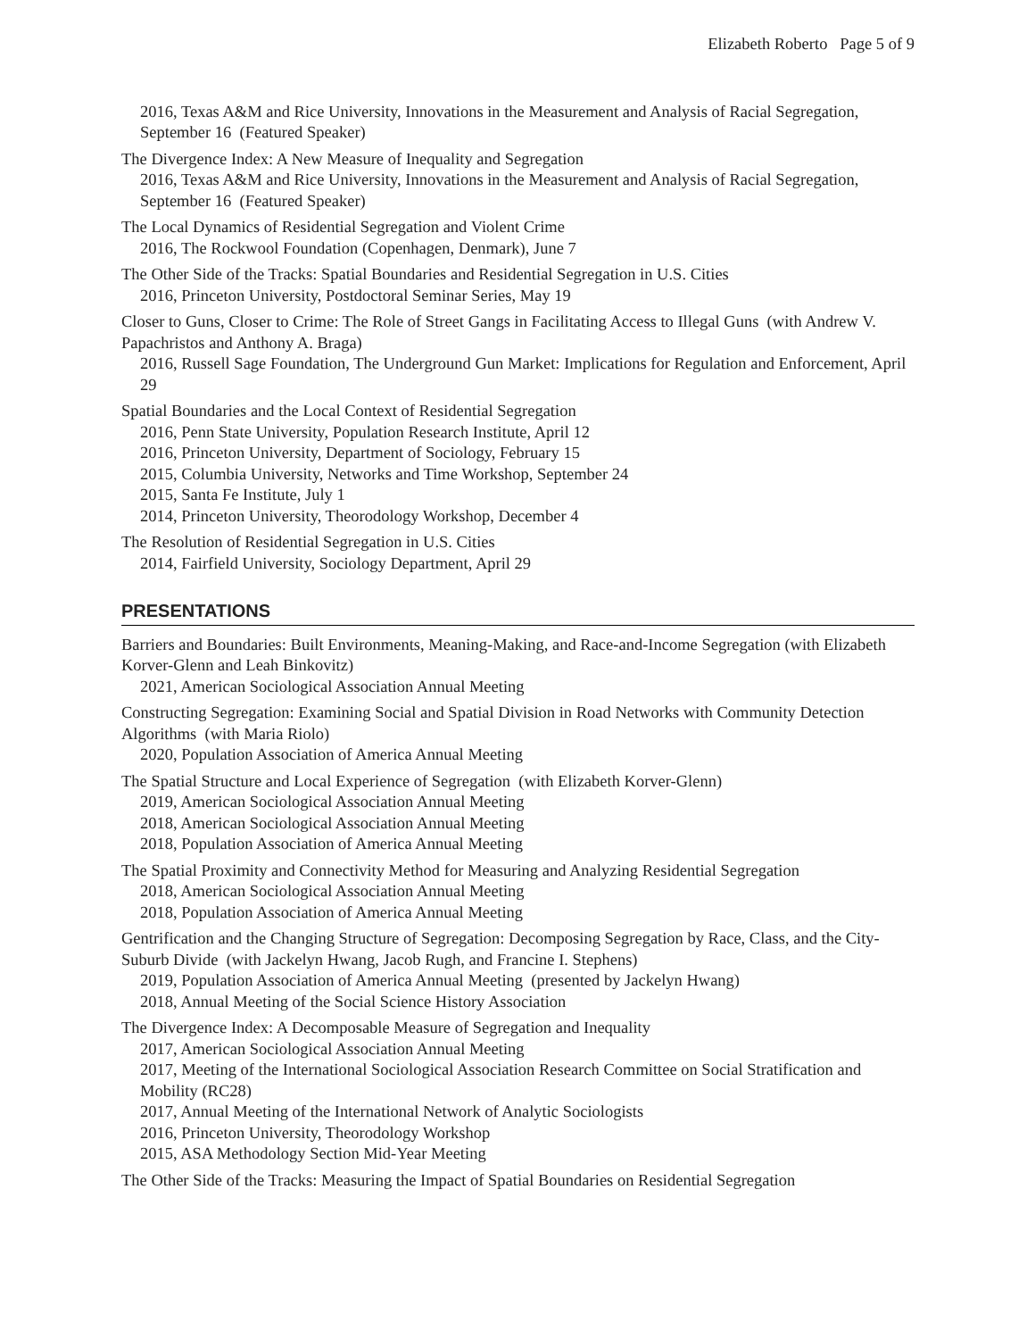Elizabeth Roberto Page 5 of 9
2016, Texas A&M and Rice University, Innovations in the Measurement and Analysis of Racial Segregation, September 16 (Featured Speaker)
The Divergence Index: A New Measure of Inequality and Segregation
2016, Texas A&M and Rice University, Innovations in the Measurement and Analysis of Racial Segregation, September 16 (Featured Speaker)
The Local Dynamics of Residential Segregation and Violent Crime
2016, The Rockwool Foundation (Copenhagen, Denmark), June 7
The Other Side of the Tracks: Spatial Boundaries and Residential Segregation in U.S. Cities
2016, Princeton University, Postdoctoral Seminar Series, May 19
Closer to Guns, Closer to Crime: The Role of Street Gangs in Facilitating Access to Illegal Guns (with Andrew V. Papachristos and Anthony A. Braga)
2016, Russell Sage Foundation, The Underground Gun Market: Implications for Regulation and Enforcement, April 29
Spatial Boundaries and the Local Context of Residential Segregation
2016, Penn State University, Population Research Institute, April 12
2016, Princeton University, Department of Sociology, February 15
2015, Columbia University, Networks and Time Workshop, September 24
2015, Santa Fe Institute, July 1
2014, Princeton University, Theorodology Workshop, December 4
The Resolution of Residential Segregation in U.S. Cities
2014, Fairfield University, Sociology Department, April 29
PRESENTATIONS
Barriers and Boundaries: Built Environments, Meaning-Making, and Race-and-Income Segregation (with Elizabeth Korver-Glenn and Leah Binkovitz)
2021, American Sociological Association Annual Meeting
Constructing Segregation: Examining Social and Spatial Division in Road Networks with Community Detection Algorithms (with Maria Riolo)
2020, Population Association of America Annual Meeting
The Spatial Structure and Local Experience of Segregation (with Elizabeth Korver-Glenn)
2019, American Sociological Association Annual Meeting
2018, American Sociological Association Annual Meeting
2018, Population Association of America Annual Meeting
The Spatial Proximity and Connectivity Method for Measuring and Analyzing Residential Segregation
2018, American Sociological Association Annual Meeting
2018, Population Association of America Annual Meeting
Gentrification and the Changing Structure of Segregation: Decomposing Segregation by Race, Class, and the City-Suburb Divide (with Jackelyn Hwang, Jacob Rugh, and Francine I. Stephens)
2019, Population Association of America Annual Meeting (presented by Jackelyn Hwang)
2018, Annual Meeting of the Social Science History Association
The Divergence Index: A Decomposable Measure of Segregation and Inequality
2017, American Sociological Association Annual Meeting
2017, Meeting of the International Sociological Association Research Committee on Social Stratification and Mobility (RC28)
2017, Annual Meeting of the International Network of Analytic Sociologists
2016, Princeton University, Theorodology Workshop
2015, ASA Methodology Section Mid-Year Meeting
The Other Side of the Tracks: Measuring the Impact of Spatial Boundaries on Residential Segregation